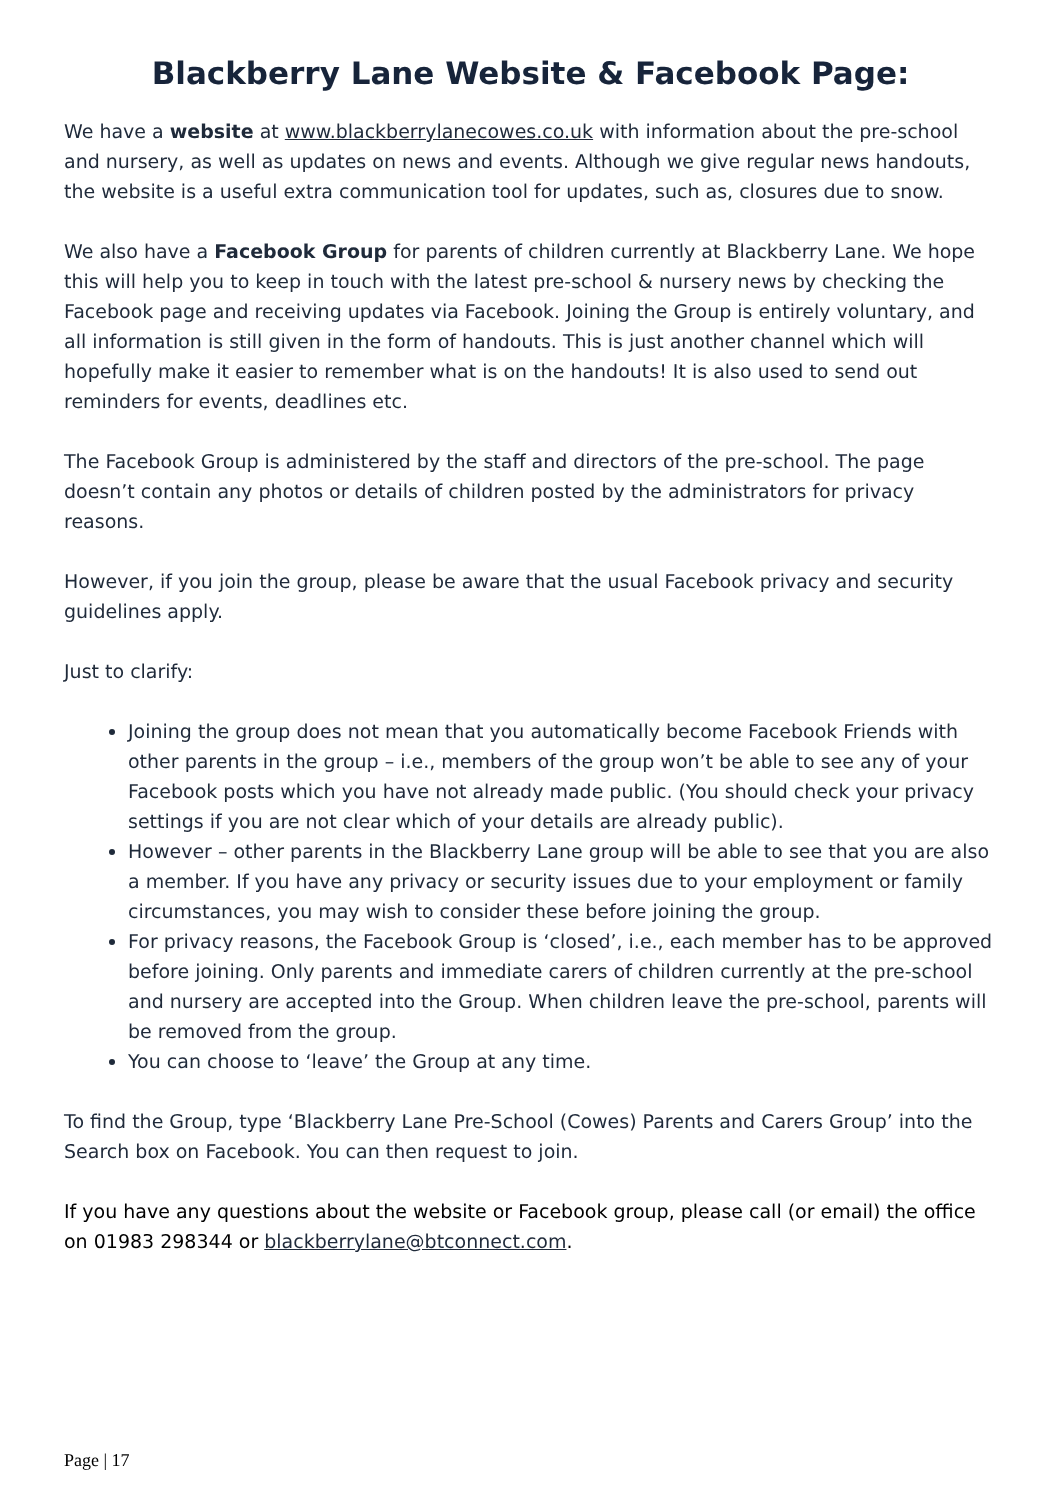Blackberry Lane Website & Facebook Page:
We have a website at www.blackberrylanecowes.co.uk with information about the pre-school and nursery, as well as updates on news and events. Although we give regular news handouts, the website is a useful extra communication tool for updates, such as, closures due to snow.
We also have a Facebook Group for parents of children currently at Blackberry Lane. We hope this will help you to keep in touch with the latest pre-school & nursery news by checking the Facebook page and receiving updates via Facebook. Joining the Group is entirely voluntary, and all information is still given in the form of handouts. This is just another channel which will hopefully make it easier to remember what is on the handouts! It is also used to send out reminders for events, deadlines etc.
The Facebook Group is administered by the staff and directors of the pre-school. The page doesn’t contain any photos or details of children posted by the administrators for privacy reasons.
However, if you join the group, please be aware that the usual Facebook privacy and security guidelines apply.
Just to clarify:
Joining the group does not mean that you automatically become Facebook Friends with other parents in the group – i.e., members of the group won’t be able to see any of your Facebook posts which you have not already made public. (You should check your privacy settings if you are not clear which of your details are already public).
However – other parents in the Blackberry Lane group will be able to see that you are also a member. If you have any privacy or security issues due to your employment or family circumstances, you may wish to consider these before joining the group.
For privacy reasons, the Facebook Group is ‘closed’, i.e., each member has to be approved before joining. Only parents and immediate carers of children currently at the pre-school and nursery are accepted into the Group. When children leave the pre-school, parents will be removed from the group.
You can choose to ‘leave’ the Group at any time.
To find the Group, type ‘Blackberry Lane Pre-School (Cowes) Parents and Carers Group’ into the Search box on Facebook. You can then request to join.
If you have any questions about the website or Facebook group, please call (or email) the office on 01983 298344 or blackberrylane@btconnect.com.
Page | 17